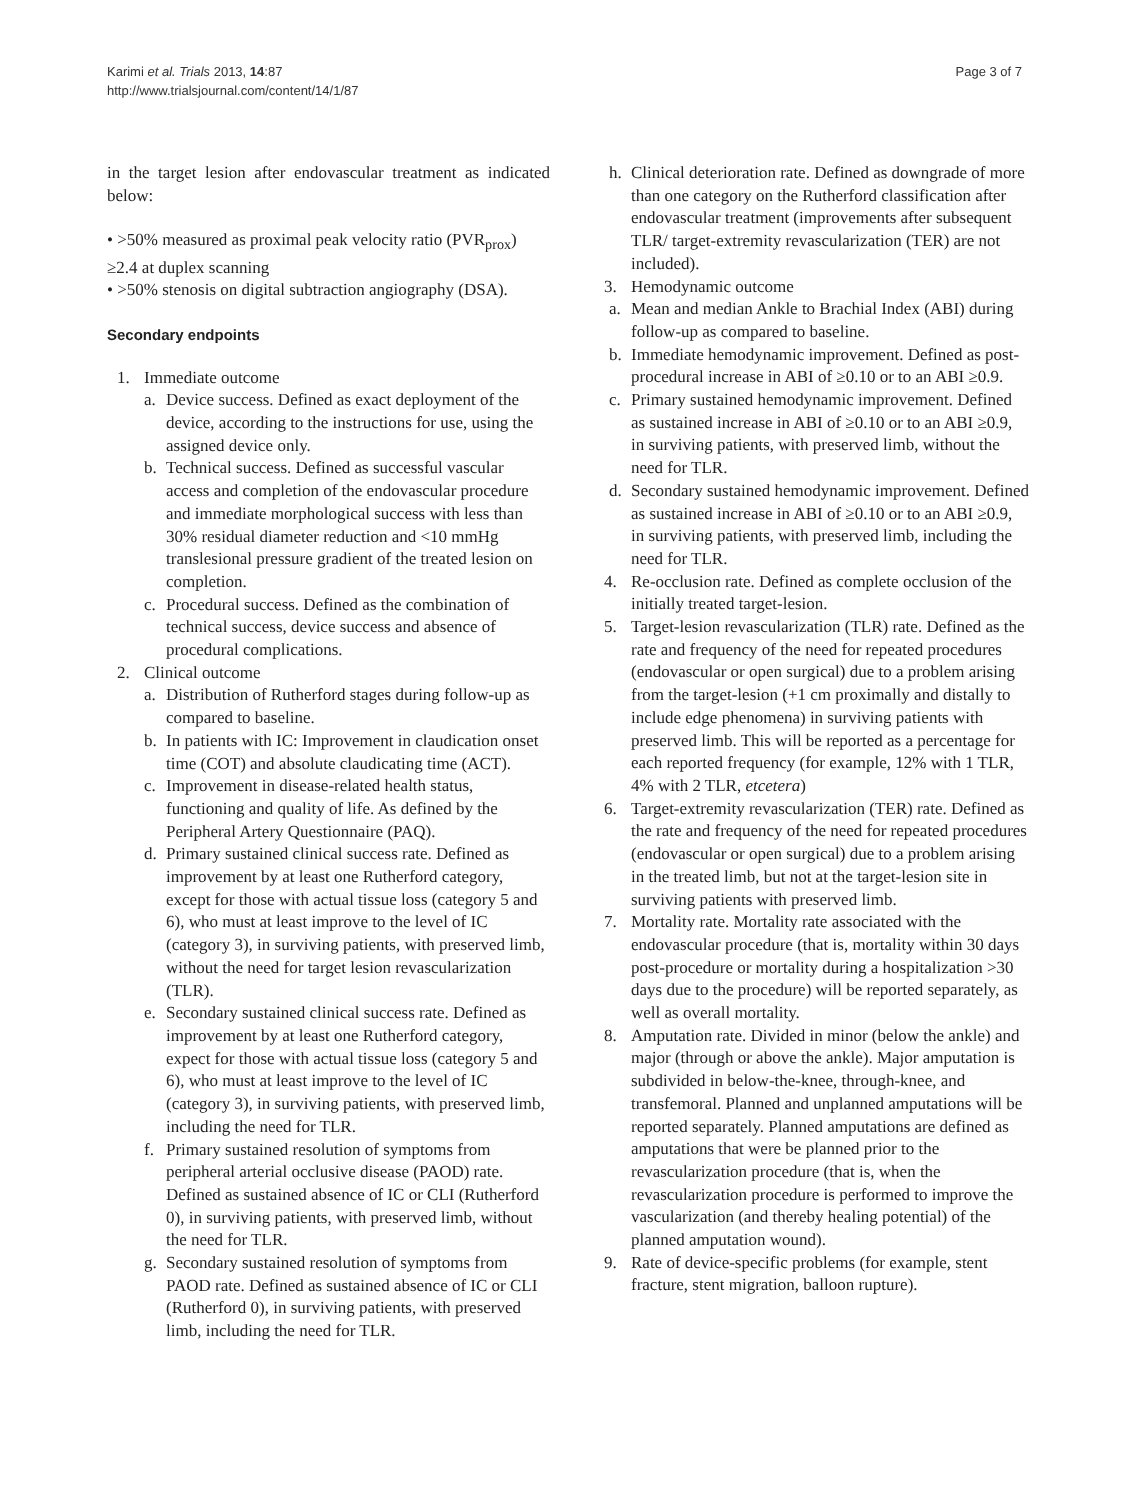Karimi et al. Trials 2013, 14:87
http://www.trialsjournal.com/content/14/1/87
Page 3 of 7
in the target lesion after endovascular treatment as indicated below:
• >50% measured as proximal peak velocity ratio (PVR<sub>prox</sub>) ≥2.4 at duplex scanning
• >50% stenosis on digital subtraction angiography (DSA).
Secondary endpoints
1. Immediate outcome
a. Device success. Defined as exact deployment of the device, according to the instructions for use, using the assigned device only.
b. Technical success. Defined as successful vascular access and completion of the endovascular procedure and immediate morphological success with less than 30% residual diameter reduction and <10 mmHg translesional pressure gradient of the treated lesion on completion.
c. Procedural success. Defined as the combination of technical success, device success and absence of procedural complications.
2. Clinical outcome
a. Distribution of Rutherford stages during follow-up as compared to baseline.
b. In patients with IC: Improvement in claudication onset time (COT) and absolute claudicating time (ACT).
c. Improvement in disease-related health status, functioning and quality of life. As defined by the Peripheral Artery Questionnaire (PAQ).
d. Primary sustained clinical success rate. Defined as improvement by at least one Rutherford category, except for those with actual tissue loss (category 5 and 6), who must at least improve to the level of IC (category 3), in surviving patients, with preserved limb, without the need for target lesion revascularization (TLR).
e. Secondary sustained clinical success rate. Defined as improvement by at least one Rutherford category, expect for those with actual tissue loss (category 5 and 6), who must at least improve to the level of IC (category 3), in surviving patients, with preserved limb, including the need for TLR.
f. Primary sustained resolution of symptoms from peripheral arterial occlusive disease (PAOD) rate. Defined as sustained absence of IC or CLI (Rutherford 0), in surviving patients, with preserved limb, without the need for TLR.
g. Secondary sustained resolution of symptoms from PAOD rate. Defined as sustained absence of IC or CLI (Rutherford 0), in surviving patients, with preserved limb, including the need for TLR.
h. Clinical deterioration rate. Defined as downgrade of more than one category on the Rutherford classification after endovascular treatment (improvements after subsequent TLR/ target-extremity revascularization (TER) are not included).
3. Hemodynamic outcome
a. Mean and median Ankle to Brachial Index (ABI) during follow-up as compared to baseline.
b. Immediate hemodynamic improvement. Defined as post-procedural increase in ABI of ≥0.10 or to an ABI ≥0.9.
c. Primary sustained hemodynamic improvement. Defined as sustained increase in ABI of ≥0.10 or to an ABI ≥0.9, in surviving patients, with preserved limb, without the need for TLR.
d. Secondary sustained hemodynamic improvement. Defined as sustained increase in ABI of ≥0.10 or to an ABI ≥0.9, in surviving patients, with preserved limb, including the need for TLR.
4. Re-occlusion rate. Defined as complete occlusion of the initially treated target-lesion.
5. Target-lesion revascularization (TLR) rate. Defined as the rate and frequency of the need for repeated procedures (endovascular or open surgical) due to a problem arising from the target-lesion (+1 cm proximally and distally to include edge phenomena) in surviving patients with preserved limb. This will be reported as a percentage for each reported frequency (for example, 12% with 1 TLR, 4% with 2 TLR, etcetera)
6. Target-extremity revascularization (TER) rate. Defined as the rate and frequency of the need for repeated procedures (endovascular or open surgical) due to a problem arising in the treated limb, but not at the target-lesion site in surviving patients with preserved limb.
7. Mortality rate. Mortality rate associated with the endovascular procedure (that is, mortality within 30 days post-procedure or mortality during a hospitalization >30 days due to the procedure) will be reported separately, as well as overall mortality.
8. Amputation rate. Divided in minor (below the ankle) and major (through or above the ankle). Major amputation is subdivided in below-the-knee, through-knee, and transfemoral. Planned and unplanned amputations will be reported separately. Planned amputations are defined as amputations that were be planned prior to the revascularization procedure (that is, when the revascularization procedure is performed to improve the vascularization (and thereby healing potential) of the planned amputation wound).
9. Rate of device-specific problems (for example, stent fracture, stent migration, balloon rupture).